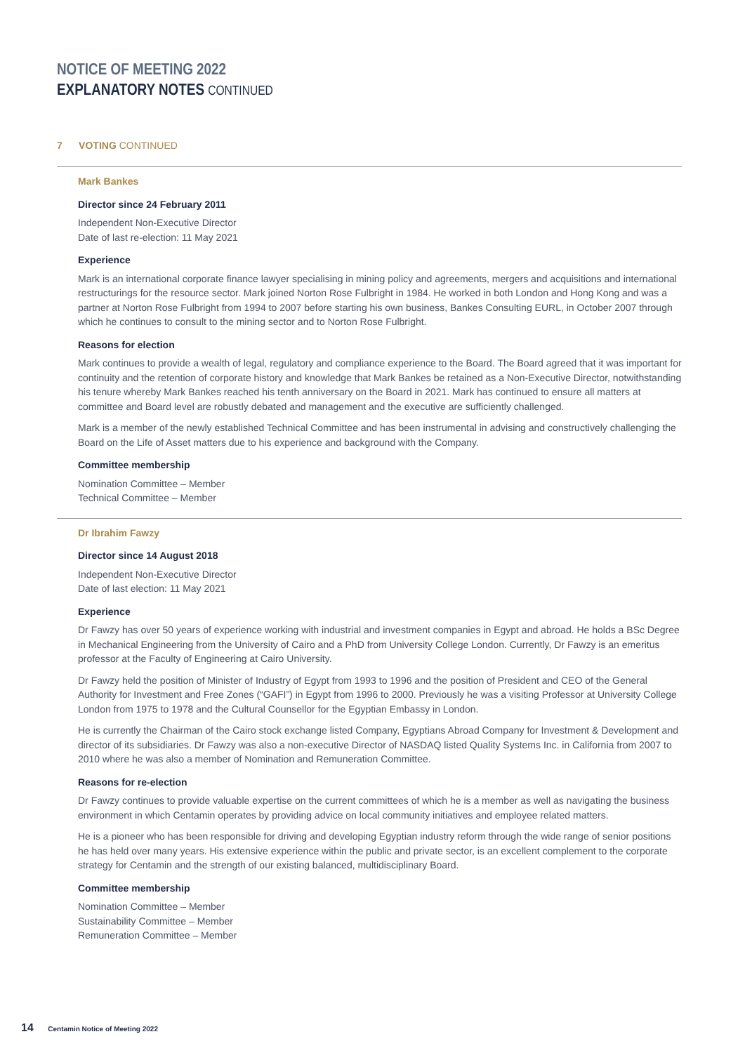NOTICE OF MEETING 2022
EXPLANATORY NOTES CONTINUED
7 VOTING CONTINUED
Mark Bankes
Director since 24 February 2011
Independent Non-Executive Director
Date of last re-election: 11 May 2021
Experience
Mark is an international corporate finance lawyer specialising in mining policy and agreements, mergers and acquisitions and international restructurings for the resource sector. Mark joined Norton Rose Fulbright in 1984. He worked in both London and Hong Kong and was a partner at Norton Rose Fulbright from 1994 to 2007 before starting his own business, Bankes Consulting EURL, in October 2007 through which he continues to consult to the mining sector and to Norton Rose Fulbright.
Reasons for election
Mark continues to provide a wealth of legal, regulatory and compliance experience to the Board. The Board agreed that it was important for continuity and the retention of corporate history and knowledge that Mark Bankes be retained as a Non-Executive Director, notwithstanding his tenure whereby Mark Bankes reached his tenth anniversary on the Board in 2021. Mark has continued to ensure all matters at committee and Board level are robustly debated and management and the executive are sufficiently challenged.
Mark is a member of the newly established Technical Committee and has been instrumental in advising and constructively challenging the Board on the Life of Asset matters due to his experience and background with the Company.
Committee membership
Nomination Committee – Member
Technical Committee – Member
Dr Ibrahim Fawzy
Director since 14 August 2018
Independent Non-Executive Director
Date of last election: 11 May 2021
Experience
Dr Fawzy has over 50 years of experience working with industrial and investment companies in Egypt and abroad. He holds a BSc Degree in Mechanical Engineering from the University of Cairo and a PhD from University College London. Currently, Dr Fawzy is an emeritus professor at the Faculty of Engineering at Cairo University.
Dr Fawzy held the position of Minister of Industry of Egypt from 1993 to 1996 and the position of President and CEO of the General Authority for Investment and Free Zones (“GAFI”) in Egypt from 1996 to 2000. Previously he was a visiting Professor at University College London from 1975 to 1978 and the Cultural Counsellor for the Egyptian Embassy in London.
He is currently the Chairman of the Cairo stock exchange listed Company, Egyptians Abroad Company for Investment & Development and director of its subsidiaries. Dr Fawzy was also a non-executive Director of NASDAQ listed Quality Systems Inc. in California from 2007 to 2010 where he was also a member of Nomination and Remuneration Committee.
Reasons for re-election
Dr Fawzy continues to provide valuable expertise on the current committees of which he is a member as well as navigating the business environment in which Centamin operates by providing advice on local community initiatives and employee related matters.
He is a pioneer who has been responsible for driving and developing Egyptian industry reform through the wide range of senior positions he has held over many years. His extensive experience within the public and private sector, is an excellent complement to the corporate strategy for Centamin and the strength of our existing balanced, multidisciplinary Board.
Committee membership
Nomination Committee – Member
Sustainability Committee – Member
Remuneration Committee – Member
14 Centamin Notice of Meeting 2022